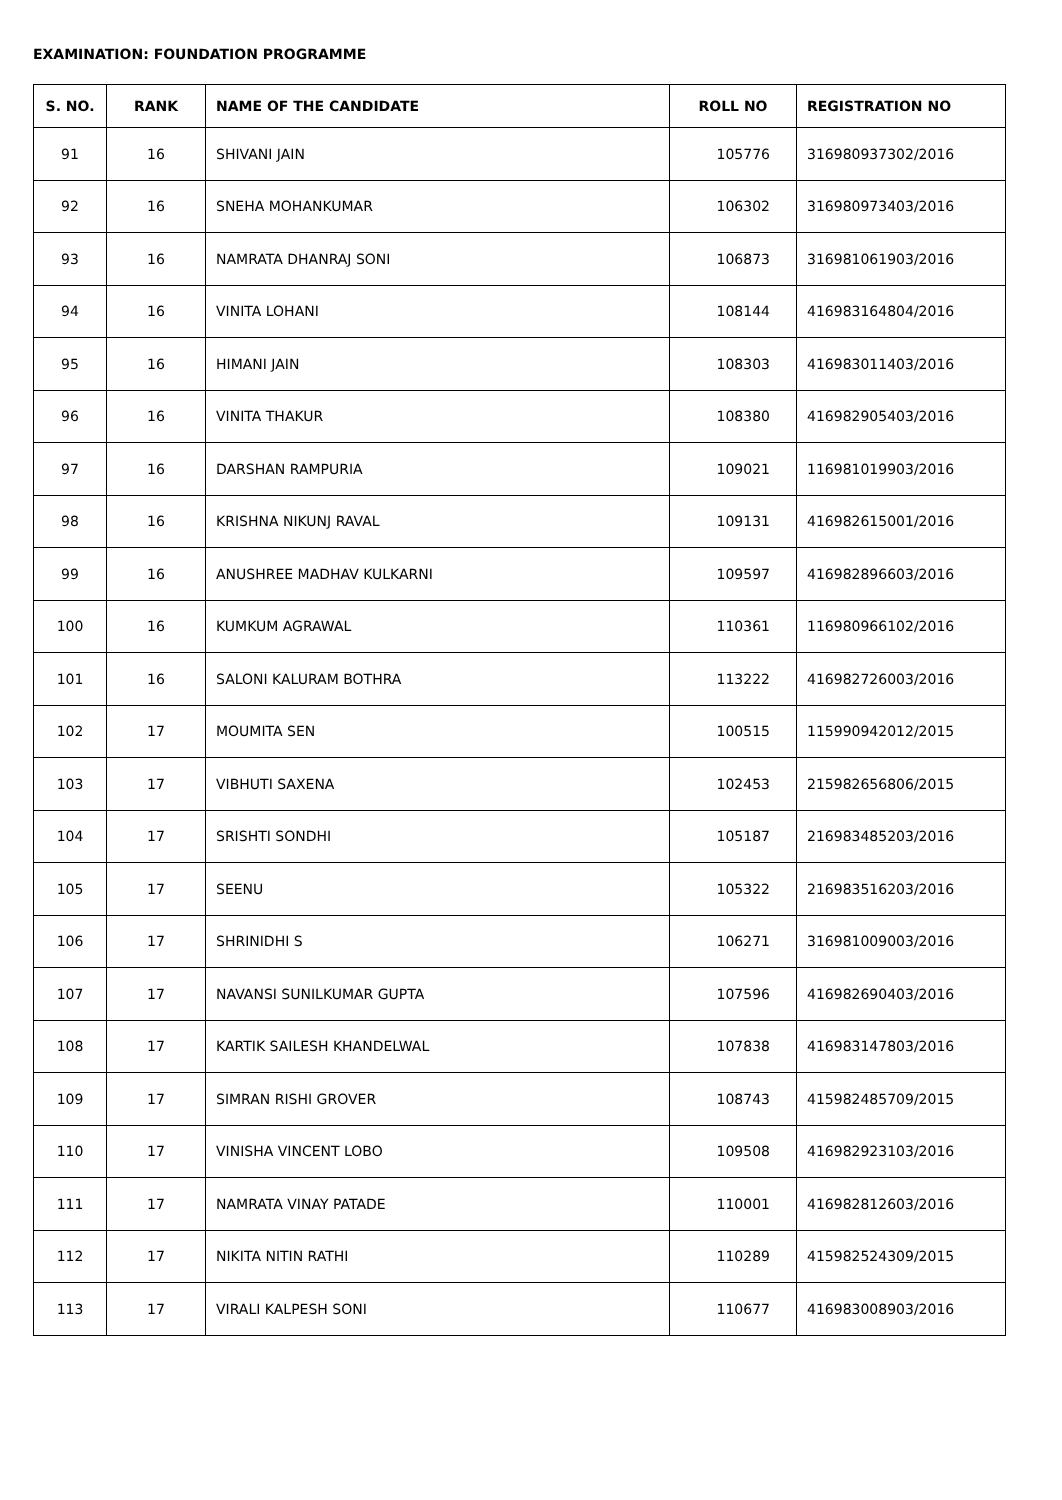EXAMINATION: FOUNDATION PROGRAMME
| S. NO. | RANK | NAME OF THE CANDIDATE | ROLL NO | REGISTRATION NO |
| --- | --- | --- | --- | --- |
| 91 | 16 | SHIVANI JAIN | 105776 | 316980937302/2016 |
| 92 | 16 | SNEHA MOHANKUMAR | 106302 | 316980973403/2016 |
| 93 | 16 | NAMRATA DHANRAJ SONI | 106873 | 316981061903/2016 |
| 94 | 16 | VINITA LOHANI | 108144 | 416983164804/2016 |
| 95 | 16 | HIMANI JAIN | 108303 | 416983011403/2016 |
| 96 | 16 | VINITA THAKUR | 108380 | 416982905403/2016 |
| 97 | 16 | DARSHAN RAMPURIA | 109021 | 116981019903/2016 |
| 98 | 16 | KRISHNA NIKUNJ RAVAL | 109131 | 416982615001/2016 |
| 99 | 16 | ANUSHREE MADHAV KULKARNI | 109597 | 416982896603/2016 |
| 100 | 16 | KUMKUM AGRAWAL | 110361 | 116980966102/2016 |
| 101 | 16 | SALONI KALURAM BOTHRA | 113222 | 416982726003/2016 |
| 102 | 17 | MOUMITA SEN | 100515 | 115990942012/2015 |
| 103 | 17 | VIBHUTI SAXENA | 102453 | 215982656806/2015 |
| 104 | 17 | SRISHTI SONDHI | 105187 | 216983485203/2016 |
| 105 | 17 | SEENU | 105322 | 216983516203/2016 |
| 106 | 17 | SHRINIDHI S | 106271 | 316981009003/2016 |
| 107 | 17 | NAVANSI SUNILKUMAR GUPTA | 107596 | 416982690403/2016 |
| 108 | 17 | KARTIK SAILESH KHANDELWAL | 107838 | 416983147803/2016 |
| 109 | 17 | SIMRAN RISHI GROVER | 108743 | 415982485709/2015 |
| 110 | 17 | VINISHA VINCENT LOBO | 109508 | 416982923103/2016 |
| 111 | 17 | NAMRATA VINAY PATADE | 110001 | 416982812603/2016 |
| 112 | 17 | NIKITA NITIN RATHI | 110289 | 415982524309/2015 |
| 113 | 17 | VIRALI KALPESH SONI | 110677 | 416983008903/2016 |